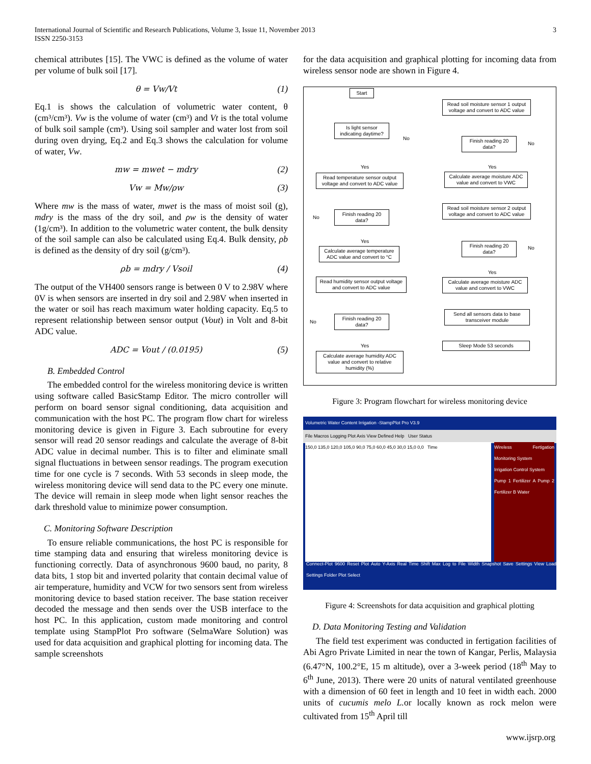International Journal of Scientific and Research Publications, Volume 3, Issue 11, November 2013
ISSN 2250-3153
3
chemical attributes [15]. The VWC is defined as the volume of water per volume of bulk soil [17].
θ = Vw/Vt (1)
Eq.1 is shows the calculation of volumetric water content, θ (cm³/cm³). Vw is the volume of water (cm³) and Vt is the total volume of bulk soil sample (cm³). Using soil sampler and water lost from soil during oven drying, Eq.2 and Eq.3 shows the calculation for volume of water, Vw.
mw = mwet − mdry (2)
Vw = Mw/ρw (3)
Where mw is the mass of water, mwet is the mass of moist soil (g), mdry is the mass of the dry soil, and ρw is the density of water (1g/cm³). In addition to the volumetric water content, the bulk density of the soil sample can also be calculated using Eq.4. Bulk density, ρb is defined as the density of dry soil (g/cm³).
ρb = mdry / Vsoil (4)
The output of the VH400 sensors range is between 0 V to 2.98V where 0V is when sensors are inserted in dry soil and 2.98V when inserted in the water or soil has reach maximum water holding capacity. Eq.5 to represent relationship between sensor output (Vout) in Volt and 8-bit ADC value.
ADC = Vout / (0.0195) (5)
B. Embedded Control
The embedded control for the wireless monitoring device is written using software called BasicStamp Editor. The micro controller will perform on board sensor signal conditioning, data acquisition and communication with the host PC. The program flow chart for wireless monitoring device is given in Figure 3. Each subroutine for every sensor will read 20 sensor readings and calculate the average of 8-bit ADC value in decimal number. This is to filter and eliminate small signal fluctuations in between sensor readings. The program execution time for one cycle is 7 seconds. With 53 seconds in sleep mode, the wireless monitoring device will send data to the PC every one minute. The device will remain in sleep mode when light sensor reaches the dark threshold value to minimize power consumption.
C. Monitoring Software Description
To ensure reliable communications, the host PC is responsible for time stamping data and ensuring that wireless monitoring device is functioning correctly. Data of asynchronous 9600 baud, no parity, 8 data bits, 1 stop bit and inverted polarity that contain decimal value of air temperature, humidity and VCW for two sensors sent from wireless monitoring device to based station receiver. The base station receiver decoded the message and then sends over the USB interface to the host PC. In this application, custom made monitoring and control template using StampPlot Pro software (SelmaWare Solution) was used for data acquisition and graphical plotting for incoming data. The sample screenshots
for the data acquisition and graphical plotting for incoming data from wireless sensor node are shown in Figure 4.
Start
Is light sensor indicating daytime?
No
Yes
Read temperature sensor output voltage and convert to ADC value
No
Finish reading 20 data?
Yes
Calculate average temperature ADC value and convert to °C
Read humidity sensor output voltage and convert to ADC value
No
Finish reading 20 data?
Yes
Calculate average humidity ADC value and convert to relative humidity (%)
Read soil moisture sensor 1 output voltage and convert to ADC value
Finish reading 20 data?
No
Yes
Calculate average moisture ADC value and convert to VWC
Read soil moisture sensor 2 output voltage and convert to ADC value
Finish reading 20 data?
No
Yes
Calculate average moisture ADC value and convert to VWC
Send all sensors data to base transceiver module
Sleep Mode 53 seconds
Figure 3: Program flowchart for wireless monitoring device
Volumetric Water Content Irrigation -StampPlot Pro V3.9
File Macros Logging Plot Axis View Defined Help User Status
150,0 135,0 120,0 105,0 90,0 75,0 60,0 45,0 30,0 15,0 0,0 Time
Wireless Fertigation Monitoring System
Irrigation Control System
Pump 1 Fertilizer A Pump 2 Fertilizer B Water
Connect-Plot 9600 Reset Plot Auto Y-Axis Real Time Shift Max Log to File Width Snapshot Save Settings View Load Settings Folder Plot Select
Figure 4: Screenshots for data acquisition and graphical plotting
D. Data Monitoring Testing and Validation
The field test experiment was conducted in fertigation facilities of Abi Agro Private Limited in near the town of Kangar, Perlis, Malaysia (6.47°N, 100.2°E, 15 m altitude), over a 3-week period (18<sup>th</sup> May to 6<sup>th</sup> June, 2013). There were 20 units of natural ventilated greenhouse with a dimension of 60 feet in length and 10 feet in width each. 2000 units of cucumis melo L. or locally known as rock melon were cultivated from 15<sup>th</sup> April till
www.ijsrp.org